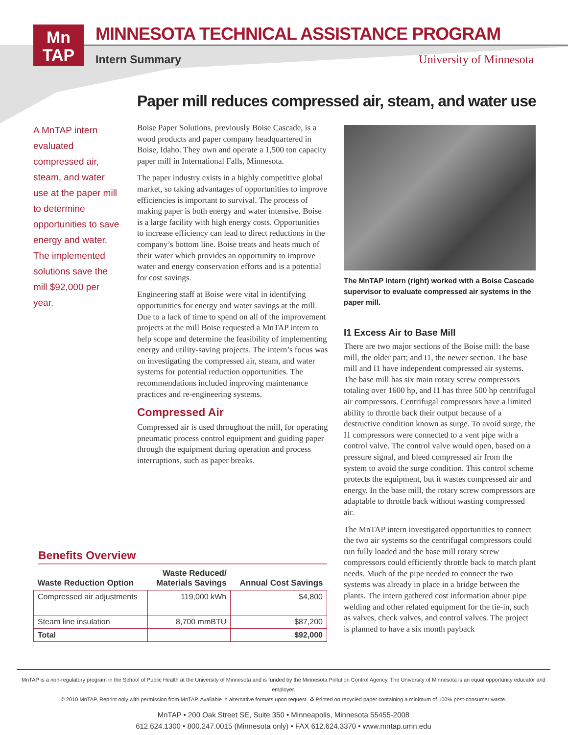Mn
TAP
MINNESOTA TECHNICAL ASSISTANCE PROGRAM
Intern Summary University of Minnesota
Paper mill reduces compressed air, steam, and water use
A MnTAP intern evaluated compressed air, steam, and water use at the paper mill to determine opportunities to save energy and water. The implemented solutions save the mill $92,000 per year.
Boise Paper Solutions, previously Boise Cascade, is a wood products and paper company headquartered in Boise, Idaho. They own and operate a 1,500 ton capacity paper mill in International Falls, Minnesota.
The paper industry exists in a highly competitive global market, so taking advantages of opportunities to improve efficiencies is important to survival. The process of making paper is both energy and water intensive. Boise is a large facility with high energy costs. Opportunities to increase efficiency can lead to direct reductions in the company’s bottom line. Boise treats and heats much of their water which provides an opportunity to improve water and energy conservation efforts and is a potential for cost savings.
Engineering staff at Boise were vital in identifying opportunities for energy and water savings at the mill. Due to a lack of time to spend on all of the improvement projects at the mill Boise requested a MnTAP intern to help scope and determine the feasibility of implementing energy and utility-saving projects. The intern’s focus was on investigating the compressed air, steam, and water systems for potential reduction opportunities. The recommendations included improving maintenance practices and re-engineering systems.
Compressed Air
Compressed air is used throughout the mill, for operating pneumatic process control equipment and guiding paper through the equipment during operation and process interruptions, such as paper breaks.
The MnTAP intern (right) worked with a Boise Cascade supervisor to evaluate compressed air systems in the paper mill.
I1 Excess Air to Base Mill
There are two major sections of the Boise mill: the base mill, the older part; and I1, the newer section. The base mill and I1 have independent compressed air systems. The base mill has six main rotary screw compressors totaling over 1600 hp, and I1 has three 500 hp centrifugal air compressors. Centrifugal compressors have a limited ability to throttle back their output because of a destructive condition known as surge. To avoid surge, the I1 compressors were connected to a vent pipe with a control valve. The control valve would open, based on a pressure signal, and bleed compressed air from the system to avoid the surge condition. This control scheme protects the equipment, but it wastes compressed air and energy. In the base mill, the rotary screw compressors are adaptable to throttle back without wasting compressed air.
The MnTAP intern investigated opportunities to connect the two air systems so the centrifugal compressors could run fully loaded and the base mill rotary screw compressors could efficiently throttle back to match plant needs. Much of the pipe needed to connect the two systems was already in place in a bridge between the plants. The intern gathered cost information about pipe welding and other related equipment for the tie-in, such as valves, check valves, and control valves. The project is planned to have a six month payback
Benefits Overview
| Waste Reduction Option | Waste Reduced/ Materials Savings | Annual Cost Savings |
| --- | --- | --- |
| Compressed air adjustments | 119,000 kWh | $4,800 |
| Steam line insulation | 8,700 mmBTU | $87,200 |
| Total | | $92,000 |
MnTAP is a non-regulatory program in the School of Public Health at the University of Minnesota and is funded by the Minnesota Pollution Control Agency. The University of Minnesota is an equal opportunity educator and employer.
© 2010 MnTAP. Reprint only with permission from MnTAP. Available in alternative formats upon request. ♻ Printed on recycled paper containing a minimum of 100% post-consumer waste.
MnTAP • 200 Oak Street SE, Suite 350 • Minneapolis, Minnesota 55455-2008
612.624.1300 • 800.247.0015 (Minnesota only) • FAX 612.624.3370 • www.mntap.umn.edu